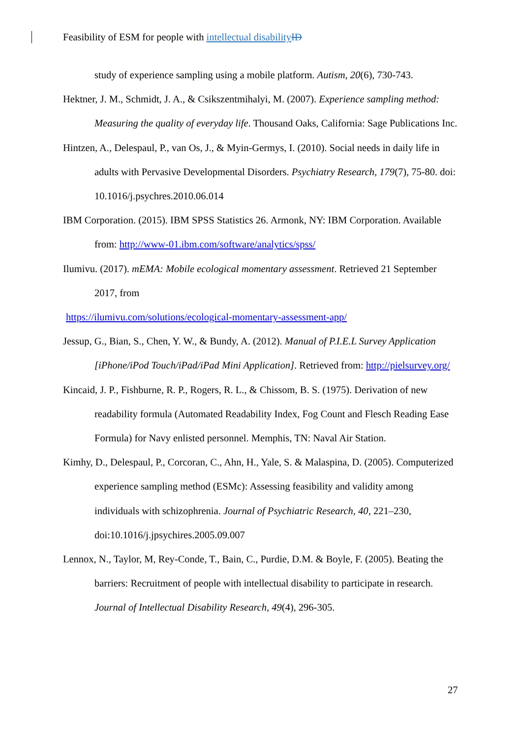Feasibility of ESM for people with intellectual disability ID
study of experience sampling using a mobile platform. Autism, 20(6), 730-743.
Hektner, J. M., Schmidt, J. A., & Csikszentmihalyi, M. (2007). Experience sampling method: Measuring the quality of everyday life. Thousand Oaks, California: Sage Publications Inc.
Hintzen, A., Delespaul, P., van Os, J., & Myin-Germys, I. (2010). Social needs in daily life in adults with Pervasive Developmental Disorders. Psychiatry Research, 179(7), 75-80. doi: 10.1016/j.psychres.2010.06.014
IBM Corporation. (2015). IBM SPSS Statistics 26. Armonk, NY: IBM Corporation. Available from: http://www-01.ibm.com/software/analytics/spss/
Ilumivu. (2017). mEMA: Mobile ecological momentary assessment. Retrieved 21 September 2017, from
https://ilumivu.com/solutions/ecological-momentary-assessment-app/
Jessup, G., Bian, S., Chen, Y. W., & Bundy, A. (2012). Manual of P.I.E.L Survey Application [iPhone/iPod Touch/iPad/iPad Mini Application]. Retrieved from: http://pielsurvey.org/
Kincaid, J. P., Fishburne, R. P., Rogers, R. L., & Chissom, B. S. (1975). Derivation of new readability formula (Automated Readability Index, Fog Count and Flesch Reading Ease Formula) for Navy enlisted personnel. Memphis, TN: Naval Air Station.
Kimhy, D., Delespaul, P., Corcoran, C., Ahn, H., Yale, S. & Malaspina, D. (2005). Computerized experience sampling method (ESMc): Assessing feasibility and validity among individuals with schizophrenia. Journal of Psychiatric Research, 40, 221–230, doi:10.1016/j.jpsychires.2005.09.007
Lennox, N., Taylor, M, Rey-Conde, T., Bain, C., Purdie, D.M. & Boyle, F. (2005). Beating the barriers: Recruitment of people with intellectual disability to participate in research. Journal of Intellectual Disability Research, 49(4), 296-305.
27